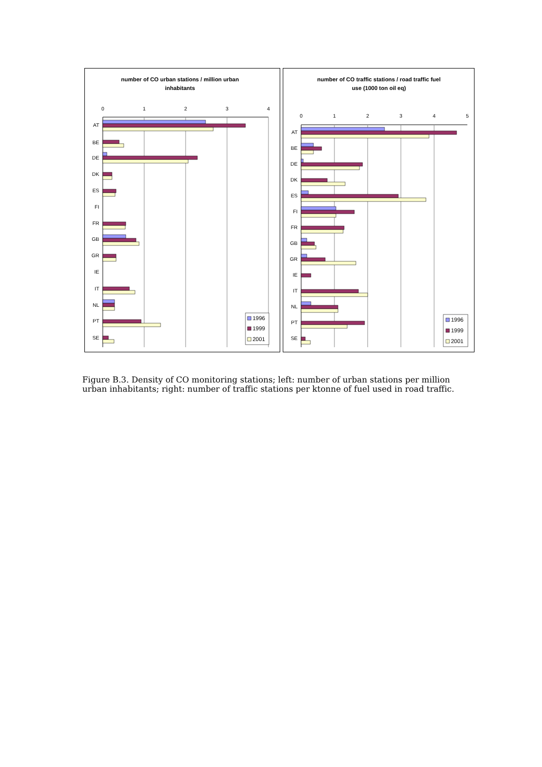number of CO urban stations / million urban
inhabitants
0
1
2
3
4
AT
BE
DE
DK
ES
FI
FR
GB
GR
IE
IT
NL
PT
SE
1996
1999
2001
number of CO traffic stations / road traffic fuel
use (1000 ton oil eq)
0
1
2
3
4
5
AT
BE
DE
DK
ES
FI
FR
GB
GR
IE
IT
NL
PT
SE
1996
1999
2001
Figure B.3. Density of CO monitoring stations; left: number of urban stations per million urban inhabitants; right: number of traffic stations per ktonne of fuel used in road traffic.